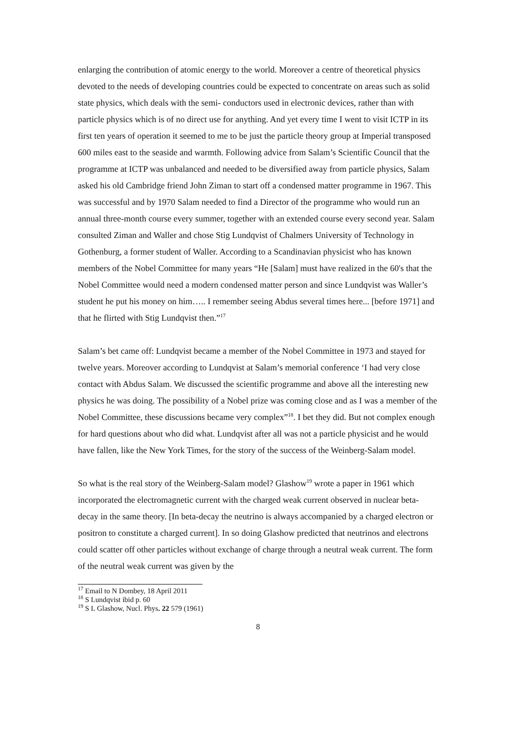enlarging the contribution of atomic energy to the world. Moreover a centre of theoretical physics devoted to the needs of developing countries could be expected to concentrate on areas such as solid state physics, which deals with the semi- conductors used in electronic devices, rather than with particle physics which is of no direct use for anything. And yet every time I went to visit ICTP in its first ten years of operation it seemed to me to be just the particle theory group at Imperial transposed 600 miles east to the seaside and warmth. Following advice from Salam’s Scientific Council that the programme at ICTP was unbalanced and needed to be diversified away from particle physics, Salam asked his old Cambridge friend John Ziman to start off a condensed matter programme in 1967. This was successful and by 1970 Salam needed to find a Director of the programme who would run an annual three-month course every summer, together with an extended course every second year. Salam consulted Ziman and Waller and chose Stig Lundqvist of Chalmers University of Technology in Gothenburg, a former student of Waller. According to a Scandinavian physicist who has known members of the Nobel Committee for many years “He [Salam] must have realized in the 60's that the Nobel Committee would need a modern condensed matter person and since Lundqvist was Waller’s student he put his money on him….. I remember seeing Abdus several times here... [before 1971] and that he flirted with Stig Lundqvist then.”<sup>17</sup>
Salam’s bet came off: Lundqvist became a member of the Nobel Committee in 1973 and stayed for twelve years. Moreover according to Lundqvist at Salam’s memorial conference ‘I had very close contact with Abdus Salam. We discussed the scientific programme and above all the interesting new physics he was doing. The possibility of a Nobel prize was coming close and as I was a member of the Nobel Committee, these discussions became very complex”<sup>18</sup>. I bet they did. But not complex enough for hard questions about who did what. Lundqvist after all was not a particle physicist and he would have fallen, like the New York Times, for the story of the success of the Weinberg-Salam model.
So what is the real story of the Weinberg-Salam model? Glashow<sup>19</sup> wrote a paper in 1961 which incorporated the electromagnetic current with the charged weak current observed in nuclear beta-decay in the same theory. [In beta-decay the neutrino is always accompanied by a charged electron or positron to constitute a charged current]. In so doing Glashow predicted that neutrinos and electrons could scatter off other particles without exchange of charge through a neutral weak current. The form of the neutral weak current was given by the
<sup>17</sup> Email to N Dombey, 18 April 2011
<sup>18</sup> S Lundqvist ibid p. 60
<sup>19</sup> S L Glashow, Nucl. Phys. 22 579 (1961)
8